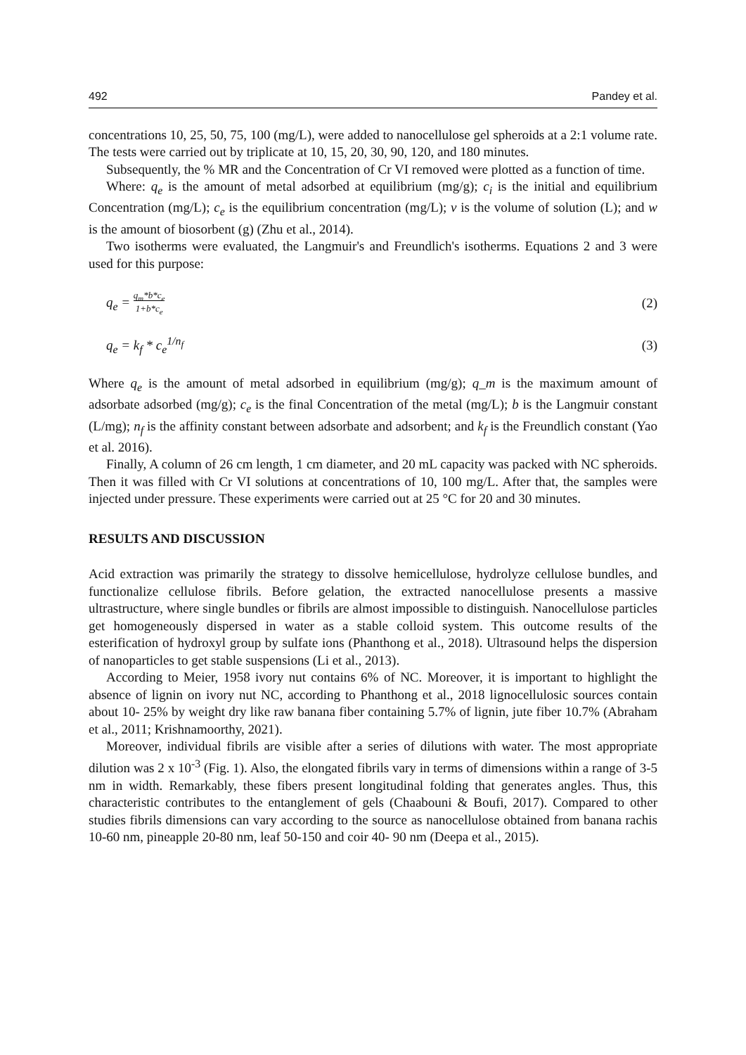492 Pandey et al.
concentrations 10, 25, 50, 75, 100 (mg/L), were added to nanocellulose gel spheroids at a 2:1 volume rate. The tests were carried out by triplicate at 10, 15, 20, 30, 90, 120, and 180 minutes.
Subsequently, the % MR and the Concentration of Cr VI removed were plotted as a function of time.
Where: q<sub>e</sub> is the amount of metal adsorbed at equilibrium (mg/g); c<sub>i</sub> is the initial and equilibrium Concentration (mg/L); c<sub>e</sub> is the equilibrium concentration (mg/L); v is the volume of solution (L); and w is the amount of biosorbent (g) (Zhu et al., 2014).
Two isotherms were evaluated, the Langmuir's and Freundlich's isotherms. Equations 2 and 3 were used for this purpose:
q<sub>e</sub> = q<sub>m</sub>*b*c<sub>e</sub>
1+b*c<sub>e</sub> (2)
q<sub>e</sub> = k<sub>f</sub> * c<sub>e</sub><sup>1/n<sub>f</sub></sup> (3)
Where q<sub>e</sub> is the amount of metal adsorbed in equilibrium (mg/g); q_m is the maximum amount of adsorbate adsorbed (mg/g); c<sub>e</sub> is the final Concentration of the metal (mg/L); b is the Langmuir constant (L/mg); n<sub>f</sub> is the affinity constant between adsorbate and adsorbent; and k<sub>f</sub> is the Freundlich constant (Yao et al. 2016).
Finally, A column of 26 cm length, 1 cm diameter, and 20 mL capacity was packed with NC spheroids. Then it was filled with Cr VI solutions at concentrations of 10, 100 mg/L. After that, the samples were injected under pressure. These experiments were carried out at 25 °C for 20 and 30 minutes.
RESULTS AND DISCUSSION
Acid extraction was primarily the strategy to dissolve hemicellulose, hydrolyze cellulose bundles, and functionalize cellulose fibrils. Before gelation, the extracted nanocellulose presents a massive ultrastructure, where single bundles or fibrils are almost impossible to distinguish. Nanocellulose particles get homogeneously dispersed in water as a stable colloid system. This outcome results of the esterification of hydroxyl group by sulfate ions (Phanthong et al., 2018). Ultrasound helps the dispersion of nanoparticles to get stable suspensions (Li et al., 2013).
According to Meier, 1958 ivory nut contains 6% of NC. Moreover, it is important to highlight the absence of lignin on ivory nut NC, according to Phanthong et al., 2018 lignocellulosic sources contain about 10- 25% by weight dry like raw banana fiber containing 5.7% of lignin, jute fiber 10.7% (Abraham et al., 2011; Krishnamoorthy, 2021).
Moreover, individual fibrils are visible after a series of dilutions with water. The most appropriate dilution was 2 x 10<sup>-3</sup> (Fig. 1). Also, the elongated fibrils vary in terms of dimensions within a range of 3-5 nm in width. Remarkably, these fibers present longitudinal folding that generates angles. Thus, this characteristic contributes to the entanglement of gels (Chaabouni & Boufi, 2017). Compared to other studies fibrils dimensions can vary according to the source as nanocellulose obtained from banana rachis 10-60 nm, pineapple 20-80 nm, leaf 50-150 and coir 40- 90 nm (Deepa et al., 2015).